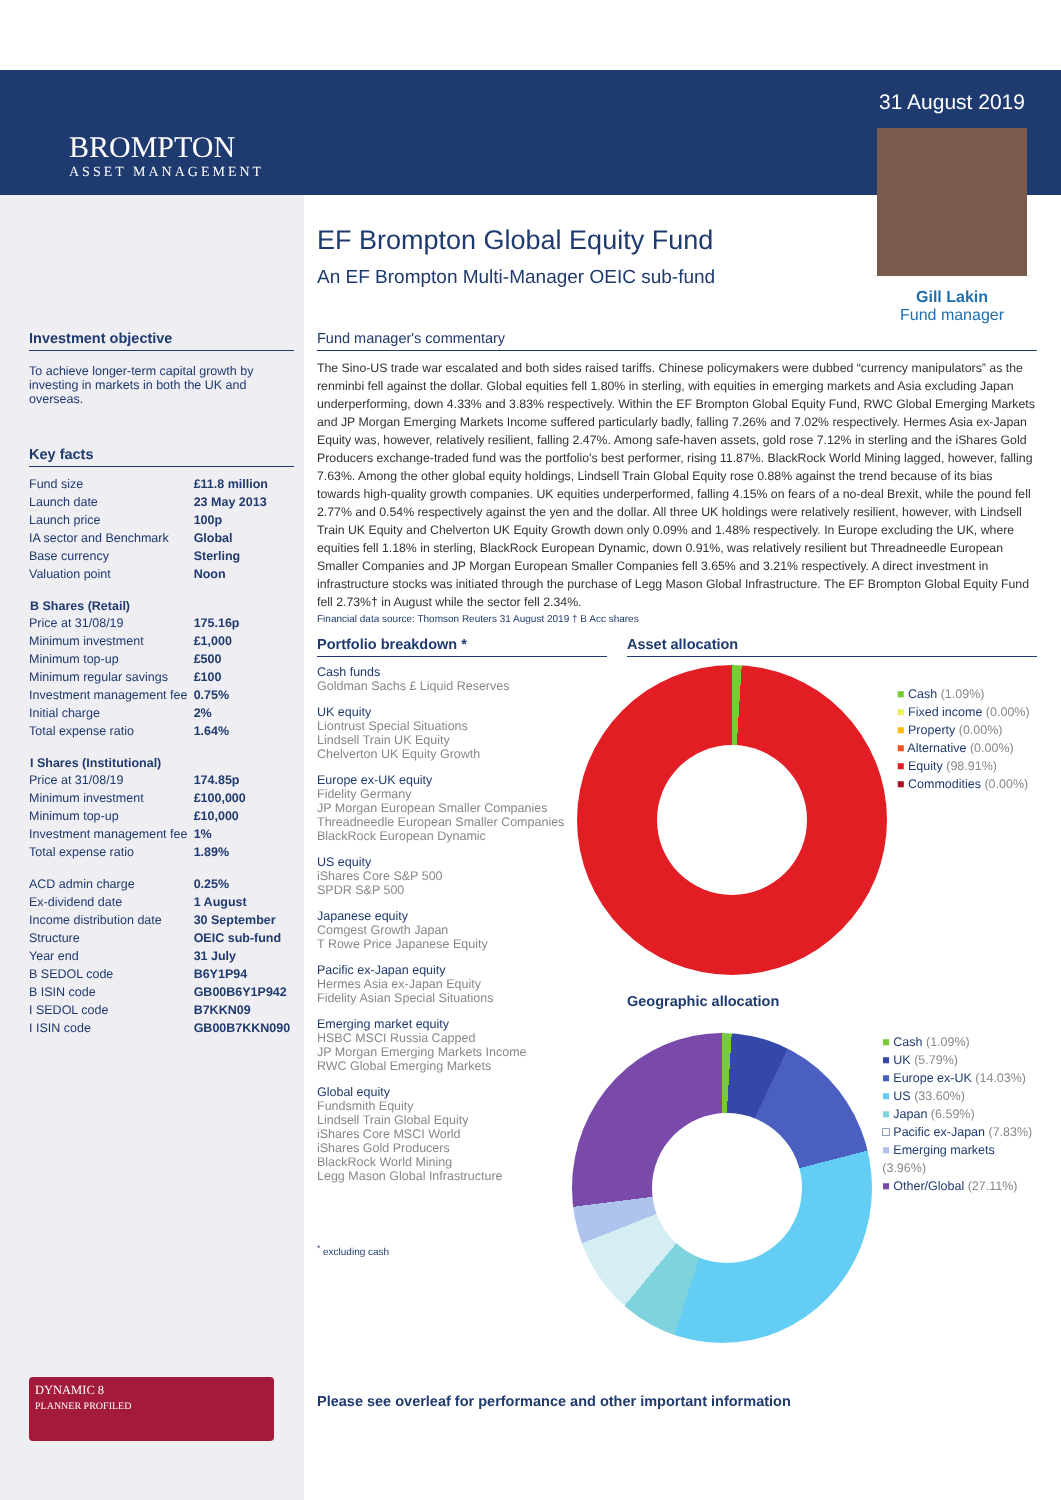BROMPTON
ASSET MANAGEMENT
Investment objective
To achieve longer-term capital growth by investing in markets in both the UK and overseas.
Key facts
| Fund size | £11.8 million |
| Launch date | 23 May 2013 |
| Launch price | 100p |
| IA sector and Benchmark | Global |
| Base currency | Sterling |
| Valuation point | Noon |
| B Shares (Retail) | |
| Price at 31/08/19 | 175.16p |
| Minimum investment | £1,000 |
| Minimum top-up | £500 |
| Minimum regular savings | £100 |
| Investment management fee | 0.75% |
| Initial charge | 2% |
| Total expense ratio | 1.64% |
| I Shares (Institutional) | |
| Price at 31/08/19 | 174.85p |
| Minimum investment | £100,000 |
| Minimum top-up | £10,000 |
| Investment management fee | 1% |
| Total expense ratio | 1.89% |
| ACD admin charge | 0.25% |
| Ex-dividend date | 1 August |
| Income distribution date | 30 September |
| Structure | OEIC sub-fund |
| Year end | 31 July |
| B SEDOL code | B6Y1P94 |
| B ISIN code | GB00B6Y1P942 |
| I SEDOL code | B7KKN09 |
| I ISIN code | GB00B7KKN090 |
DYNAMIC 8
PLANNER PROFILED
EF Brompton Global Equity Fund
An EF Brompton Multi-Manager OEIC sub-fund
31 August 2019
Gill Lakin
Fund manager
Fund manager's commentary
The Sino-US trade war escalated and both sides raised tariffs. Chinese policymakers were dubbed “currency manipulators” as the renminbi fell against the dollar. Global equities fell 1.80% in sterling, with equities in emerging markets and Asia excluding Japan underperforming, down 4.33% and 3.83% respectively. Within the EF Brompton Global Equity Fund, RWC Global Emerging Markets and JP Morgan Emerging Markets Income suffered particularly badly, falling 7.26% and 7.02% respectively. Hermes Asia ex-Japan Equity was, however, relatively resilient, falling 2.47%. Among safe-haven assets, gold rose 7.12% in sterling and the iShares Gold Producers exchange-traded fund was the portfolio's best performer, rising 11.87%. BlackRock World Mining lagged, however, falling 7.63%. Among the other global equity holdings, Lindsell Train Global Equity rose 0.88% against the trend because of its bias towards high-quality growth companies. UK equities underperformed, falling 4.15% on fears of a no-deal Brexit, while the pound fell 2.77% and 0.54% respectively against the yen and the dollar. All three UK holdings were relatively resilient, however, with Lindsell Train UK Equity and Chelverton UK Equity Growth down only 0.09% and 1.48% respectively. In Europe excluding the UK, where equities fell 1.18% in sterling, BlackRock European Dynamic, down 0.91%, was relatively resilient but Threadneedle European Smaller Companies and JP Morgan European Smaller Companies fell 3.65% and 3.21% respectively. A direct investment in infrastructure stocks was initiated through the purchase of Legg Mason Global Infrastructure. The EF Brompton Global Equity Fund fell 2.73%† in August while the sector fell 2.34%.
Financial data source: Thomson Reuters 31 August 2019 † B Acc shares
Portfolio breakdown *
Cash funds
Goldman Sachs £ Liquid Reserves
UK equity
Liontrust Special Situations
Lindsell Train UK Equity
Chelverton UK Equity Growth
Europe ex-UK equity
Fidelity Germany
JP Morgan European Smaller Companies
Threadneedle European Smaller Companies
BlackRock European Dynamic
US equity
iShares Core S&P 500
SPDR S&P 500
Japanese equity
Comgest Growth Japan
T Rowe Price Japanese Equity
Pacific ex-Japan equity
Hermes Asia ex-Japan Equity
Fidelity Asian Special Situations
Emerging market equity
HSBC MSCI Russia Capped
JP Morgan Emerging Markets Income
RWC Global Emerging Markets
Global equity
Fundsmith Equity
Lindsell Train Global Equity
iShares Core MSCI World
iShares Gold Producers
BlackRock World Mining
Legg Mason Global Infrastructure
<sup>*</sup> excluding cash
Asset allocation
■ Cash (1.09%)
■ Fixed income (0.00%)
■ Property (0.00%)
■ Alternative (0.00%)
■ Equity (98.91%)
■ Commodities (0.00%)
Geographic allocation
■ Cash (1.09%)
■ UK (5.79%)
■ Europe ex-UK (14.03%)
■ US (33.60%)
■ Japan (6.59%)
□ Pacific ex-Japan (7.83%)
■ Emerging markets (3.96%)
■ Other/Global (27.11%)
Please see overleaf for performance and other important information